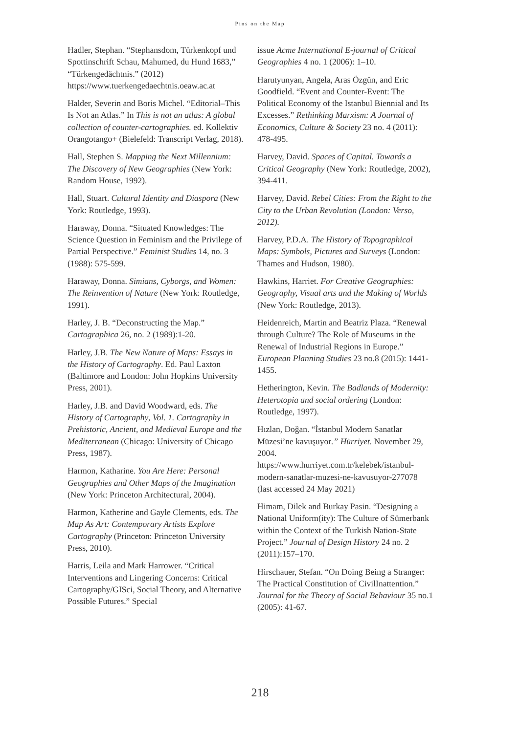Pins on the Map
Hadler, Stephan. “Stephansdom, Türkenkopf und Spottinschrift Schau, Mahumed, du Hund 1683,” “Türkengedächtnis.” (2012) https://www.tuerkengedaechtnis.oeaw.ac.at
Halder, Severin and Boris Michel. “Editorial–This Is Not an Atlas.” In This is not an atlas: A global collection of counter-cartographies. ed. Kollektiv Orangotango+ (Bielefeld: Transcript Verlag, 2018).
Hall, Stephen S. Mapping the Next Millennium: The Discovery of New Geographies (New York: Random House, 1992).
Hall, Stuart. Cultural Identity and Diaspora (New York: Routledge, 1993).
Haraway, Donna. “Situated Knowledges: The Science Question in Feminism and the Privilege of Partial Perspective.” Feminist Studies 14, no. 3 (1988): 575-599.
Haraway, Donna. Simians, Cyborgs, and Women: The Reinvention of Nature (New York: Routledge, 1991).
Harley, J. B. “Deconstructing the Map.” Cartographica 26, no. 2 (1989):1-20.
Harley, J.B. The New Nature of Maps: Essays in the History of Cartography. Ed. Paul Laxton (Baltimore and London: John Hopkins University Press, 2001).
Harley, J.B. and David Woodward, eds. The History of Cartography, Vol. 1. Cartography in Prehistoric, Ancient, and Medieval Europe and the Mediterranean (Chicago: University of Chicago Press, 1987).
Harmon, Katharine. You Are Here: Personal Geographies and Other Maps of the Imagination (New York: Princeton Architectural, 2004).
Harmon, Katherine and Gayle Clements, eds. The Map As Art: Contemporary Artists Explore Cartography (Princeton: Princeton University Press, 2010).
Harris, Leila and Mark Harrower. “Critical Interventions and Lingering Concerns: Critical Cartography/GISci, Social Theory, and Alternative Possible Futures.” Special
issue Acme International E-journal of Critical Geographies 4 no. 1 (2006): 1–10.
Harutyunyan, Angela, Aras Özgün, and Eric Goodfield. “Event and Counter-Event: The Political Economy of the Istanbul Biennial and Its Excesses.” Rethinking Marxism: A Journal of Economics, Culture & Society 23 no. 4 (2011): 478-495.
Harvey, David. Spaces of Capital. Towards a Critical Geography (New York: Routledge, 2002), 394-411.
Harvey, David. Rebel Cities: From the Right to the City to the Urban Revolution (London: Verso, 2012).
Harvey, P.D.A. The History of Topographical Maps: Symbols, Pictures and Surveys (London: Thames and Hudson, 1980).
Hawkins, Harriet. For Creative Geographies: Geography, Visual arts and the Making of Worlds (New York: Routledge, 2013).
Heidenreich, Martin and Beatriz Plaza. “Renewal through Culture? The Role of Museums in the Renewal of Industrial Regions in Europe.” European Planning Studies 23 no.8 (2015): 1441-1455.
Hetherington, Kevin. The Badlands of Modernity: Heterotopia and social ordering (London: Routledge, 1997).
Hızlan, Doğan. “İstanbul Modern Sanatlar Müzesi’ne kavuşuyor.” Hürriyet. November 29, 2004. https://www.hurriyet.com.tr/kelebek/istanbul-modern-sanatlar-muzesi-ne-kavusuyor-277078 (last accessed 24 May 2021)
Himam, Dilek and Burkay Pasin. “Designing a National Uniform(ity): The Culture of Sümerbank within the Context of the Turkish Nation-State Project.” Journal of Design History 24 no. 2 (2011):157–170.
Hirschauer, Stefan. “On Doing Being a Stranger: The Practical Constitution of CivilInattention.” Journal for the Theory of Social Behaviour 35 no.1 (2005): 41-67.
218